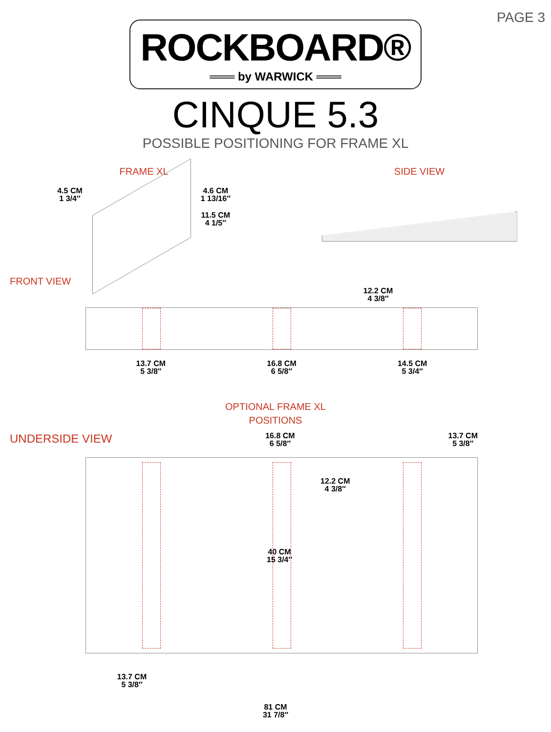PAGE 3
ROCKBOARD®
═══ by WARWICK ═══
CINQUE 5.3
POSSIBLE POSITIONING FOR FRAME XL
FRAME XL
4.5 CM
1 3/4″
4.6 CM
1 13/16″
11.5 CM
4 1/5″
SIDE VIEW
FRONT VIEW
12.2 CM
4 3/8″
13.7 CM
5 3/8″
16.8 CM
6 5/8″
14.5 CM
5 3/4″
OPTIONAL FRAME XL
POSITIONS
UNDERSIDE VIEW
16.8 CM
6 5/8″
13.7 CM
5 3/8″
12.2 CM
4 3/8″
40 CM
15 3/4″
13.7 CM
5 3/8″
81 CM
31 7/8″